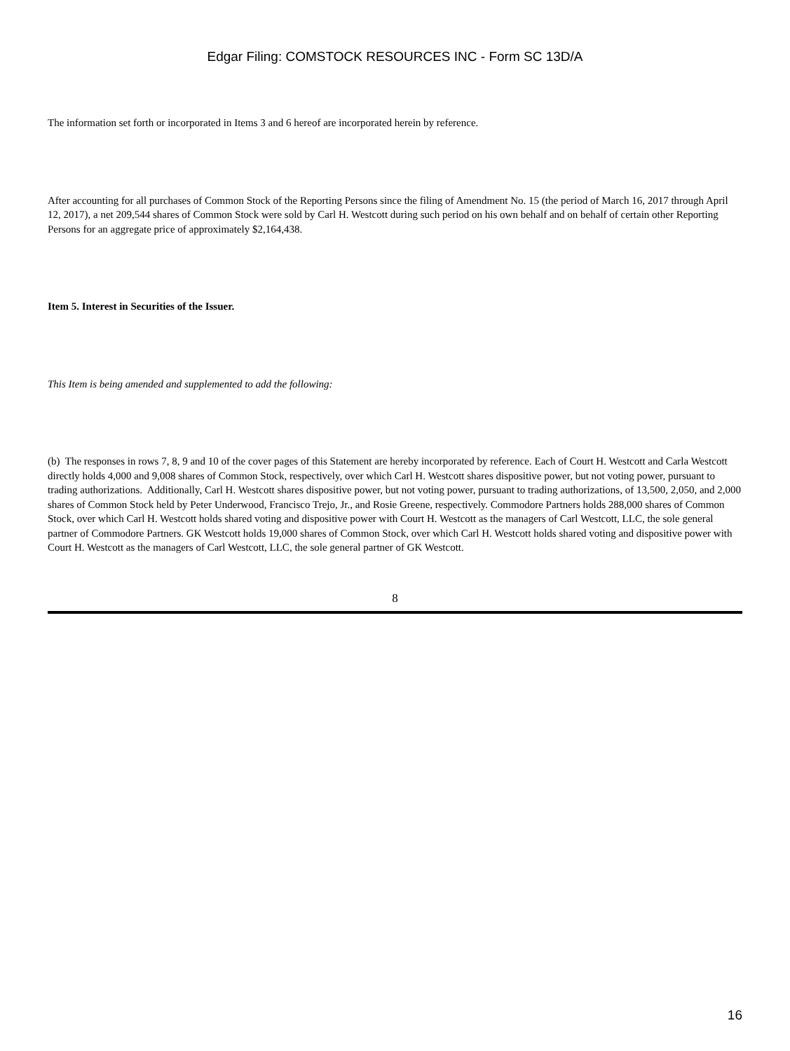Edgar Filing: COMSTOCK RESOURCES INC - Form SC 13D/A
The information set forth or incorporated in Items 3 and 6 hereof are incorporated herein by reference.
After accounting for all purchases of Common Stock of the Reporting Persons since the filing of Amendment No. 15 (the period of March 16, 2017 through April 12, 2017), a net 209,544 shares of Common Stock were sold by Carl H. Westcott during such period on his own behalf and on behalf of certain other Reporting Persons for an aggregate price of approximately $2,164,438.
Item 5. Interest in Securities of the Issuer.
This Item is being amended and supplemented to add the following:
(b) The responses in rows 7, 8, 9 and 10 of the cover pages of this Statement are hereby incorporated by reference. Each of Court H. Westcott and Carla Westcott directly holds 4,000 and 9,008 shares of Common Stock, respectively, over which Carl H. Westcott shares dispositive power, but not voting power, pursuant to trading authorizations. Additionally, Carl H. Westcott shares dispositive power, but not voting power, pursuant to trading authorizations, of 13,500, 2,050, and 2,000 shares of Common Stock held by Peter Underwood, Francisco Trejo, Jr., and Rosie Greene, respectively. Commodore Partners holds 288,000 shares of Common Stock, over which Carl H. Westcott holds shared voting and dispositive power with Court H. Westcott as the managers of Carl Westcott, LLC, the sole general partner of Commodore Partners. GK Westcott holds 19,000 shares of Common Stock, over which Carl H. Westcott holds shared voting and dispositive power with Court H. Westcott as the managers of Carl Westcott, LLC, the sole general partner of GK Westcott.
8
16